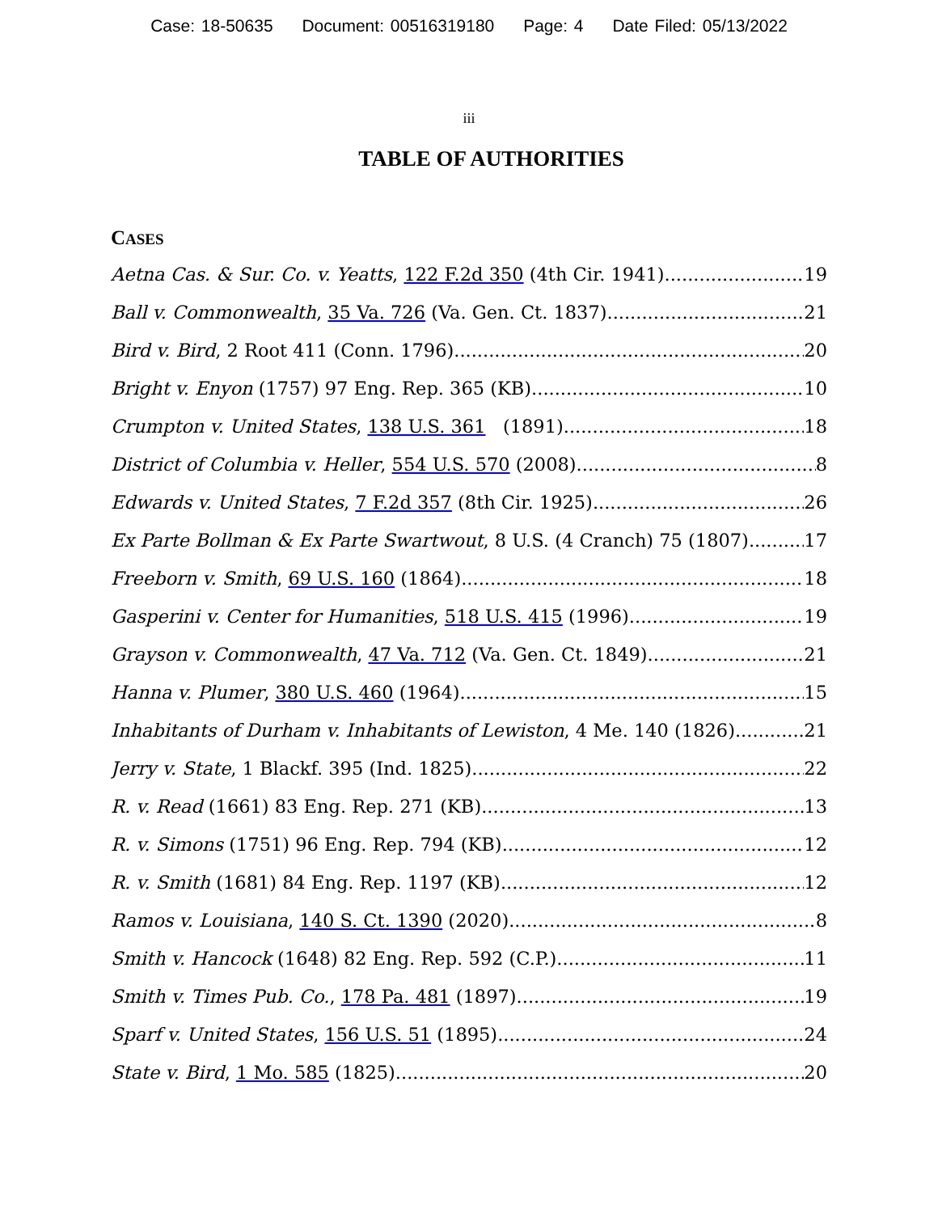Case: 18-50635 Document: 00516319180 Page: 4 Date Filed: 05/13/2022
iii
TABLE OF AUTHORITIES
CASES
Aetna Cas. & Sur. Co. v. Yeatts, 122 F.2d 350 (4th Cir. 1941) 19
Ball v. Commonwealth, 35 Va. 726 (Va. Gen. Ct. 1837) 21
Bird v. Bird, 2 Root 411 (Conn. 1796) 20
Bright v. Enyon (1757) 97 Eng. Rep. 365 (KB) 10
Crumpton v. United States, 138 U.S. 361 (1891) 18
District of Columbia v. Heller, 554 U.S. 570 (2008) 8
Edwards v. United States, 7 F.2d 357 (8th Cir. 1925) 26
Ex Parte Bollman & Ex Parte Swartwout, 8 U.S. (4 Cranch) 75 (1807) 17
Freeborn v. Smith, 69 U.S. 160 (1864) 18
Gasperini v. Center for Humanities, 518 U.S. 415 (1996) 19
Grayson v. Commonwealth, 47 Va. 712 (Va. Gen. Ct. 1849) 21
Hanna v. Plumer, 380 U.S. 460 (1964) 15
Inhabitants of Durham v. Inhabitants of Lewiston, 4 Me. 140 (1826) 21
Jerry v. State, 1 Blackf. 395 (Ind. 1825) 22
R. v. Read (1661) 83 Eng. Rep. 271 (KB) 13
R. v. Simons (1751) 96 Eng. Rep. 794 (KB) 12
R. v. Smith (1681) 84 Eng. Rep. 1197 (KB) 12
Ramos v. Louisiana, 140 S. Ct. 1390 (2020) 8
Smith v. Hancock (1648) 82 Eng. Rep. 592 (C.P.). 11
Smith v. Times Pub. Co., 178 Pa. 481 (1897) 19
Sparf v. United States, 156 U.S. 51 (1895) 24
State v. Bird, 1 Mo. 585 (1825) 20